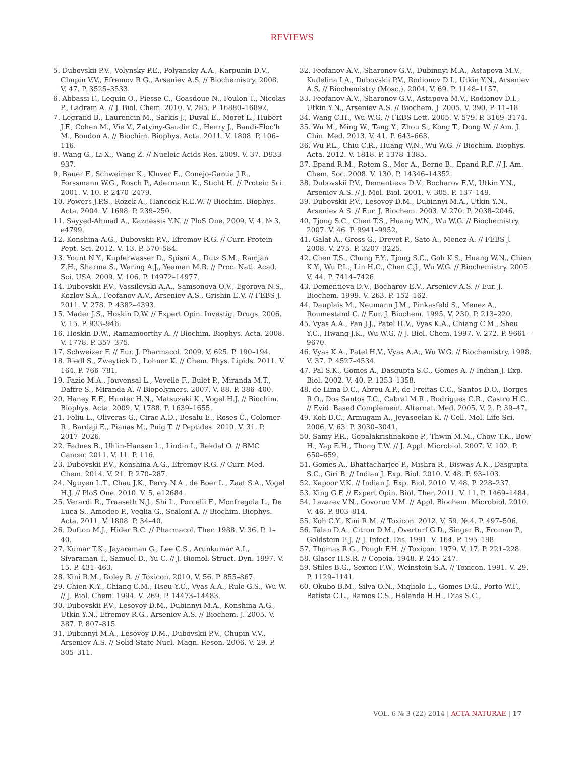REVIEWS
5. Dubovskii P.V., Volynsky P.E., Polyansky A.A., Karpunin D.V., Chupin V.V., Efremov R.G., Arseniev A.S. // Biochemistry. 2008. V. 47. P. 3525–3533.
6. Abbassi F., Lequin O., Piesse C., Goasdoue N., Foulon T., Nicolas P., Ladram A. // J. Biol. Chem. 2010. V. 285. P. 16880–16892.
7. Legrand B., Laurencin M., Sarkis J., Duval E., Moret L., Hubert J.F., Cohen M., Vie V., Zatyiny-Gaudin C., Henry J., Baudi-Floc'h M., Bondon A. // Biochim. Biophys. Acta. 2011. V. 1808. P. 106–116.
8. Wang G., Li X., Wang Z. // Nucleic Acids Res. 2009. V. 37. D933–937.
9. Bauer F., Schweimer K., Kluver E., Conejo-Garcia J.R., Forssmann W.G., Rosch P., Adermann K., Sticht H. // Protein Sci. 2001. V. 10. P. 2470–2479.
10. Powers J.P.S., Rozek A., Hancock R.E.W. // Biochim. Biophys. Acta. 2004. V. 1698. P. 239–250.
11. Sayyed-Ahmad A., Kaznessis Y.N. // PloS One. 2009. V. 4. № 3. e4799.
12. Konshina A.G., Dubovskii P.V., Efremov R.G. // Curr. Protein Pept. Sci. 2012. V. 13. P. 570–584.
13. Yount N.Y., Kupferwasser D., Spisni A., Dutz S.M., Ramjan Z.H., Sharma S., Waring A.J., Yeaman M.R. // Proc. Natl. Acad. Sci. USA. 2009. V. 106. P. 14972–14977.
14. Dubovskii P.V., Vassilevski A.A., Samsonova O.V., Egorova N.S., Kozlov S.A., Feofanov A.V., Arseniev A.S., Grishin E.V. // FEBS J. 2011. V. 278. P. 4382–4393.
15. Mader J.S., Hoskin D.W. // Expert Opin. Investig. Drugs. 2006. V. 15. P. 933–946.
16. Hoskin D.W., Ramamoorthy A. // Biochim. Biophys. Acta. 2008. V. 1778. P. 357–375.
17. Schweizer F. // Eur. J. Pharmacol. 2009. V. 625. P. 190–194.
18. Riedl S., Zweytick D., Lohner K. // Chem. Phys. Lipids. 2011. V. 164. P. 766–781.
19. Fazio M.A., Jouvensal L., Vovelle F., Bulet P., Miranda M.T., Daffre S., Miranda A. // Biopolymers. 2007. V. 88. P. 386–400.
20. Haney E.F., Hunter H.N., Matsuzaki K., Vogel H.J. // Biochim. Biophys. Acta. 2009. V. 1788. P. 1639–1655.
21. Feliu L., Oliveras G., Cirac A.D., Besalu E., Roses C., Colomer R., Bardaji E., Pianas M., Puig T. // Peptides. 2010. V. 31. P. 2017–2026.
22. Fadnes B., Uhlin-Hansen L., Lindin I., Rekdal O. // BMC Cancer. 2011. V. 11. P. 116.
23. Dubovskii P.V., Konshina A.G., Efremov R.G. // Curr. Med. Chem. 2014. V. 21. P. 270–287.
24. Nguyen L.T., Chau J.K., Perry N.A., de Boer L., Zaat S.A., Vogel H.J. // PloS One. 2010. V. 5. e12684.
25. Verardi R., Traaseth N.J., Shi L., Porcelli F., Monfregola L., De Luca S., Amodeo P., Veglia G., Scaloni A. // Biochim. Biophys. Acta. 2011. V. 1808. P. 34–40.
26. Dufton M.J., Hider R.C. // Pharmacol. Ther. 1988. V. 36. P. 1–40.
27. Kumar T.K., Jayaraman G., Lee C.S., Arunkumar A.I., Sivaraman T., Samuel D., Yu C. // J. Biomol. Struct. Dyn. 1997. V. 15. P. 431–463.
28. Kini R.M., Doley R. // Toxicon. 2010. V. 56. P. 855–867.
29. Chien K.Y., Chiang C.M., Hseu Y.C., Vyas A.A., Rule G.S., Wu W. // J. Biol. Chem. 1994. V. 269. P. 14473–14483.
30. Dubovskii P.V., Lesovoy D.M., Dubinnyi M.A., Konshina A.G., Utkin Y.N., Efremov R.G., Arseniev A.S. // Biochem. J. 2005. V. 387. P. 807–815.
31. Dubinnyi M.A., Lesovoy D.M., Dubovskii P.V., Chupin V.V., Arseniev A.S. // Solid State Nucl. Magn. Reson. 2006. V. 29. P. 305–311.
32. Feofanov A.V., Sharonov G.V., Dubinnyi M.A., Astapova M.V., Kudelina I.A., Dubovskii P.V., Rodionov D.I., Utkin Y.N., Arseniev A.S. // Biochemistry (Mosc.). 2004. V. 69. P. 1148–1157.
33. Feofanov A.V., Sharonov G.V., Astapova M.V., Rodionov D.I., Utkin Y.N., Arseniev A.S. // Biochem. J. 2005. V. 390. P. 11–18.
34. Wang C.H., Wu W.G. // FEBS Lett. 2005. V. 579. P. 3169–3174.
35. Wu M., Ming W., Tang Y., Zhou S., Kong T., Dong W. // Am. J. Chin. Med. 2013. V. 41. P. 643–663.
36. Wu P.L., Chiu C.R., Huang W.N., Wu W.G. // Biochim. Biophys. Acta. 2012. V. 1818. P. 1378–1385.
37. Epand R.M., Rotem S., Mor A., Berno B., Epand R.F. // J. Am. Chem. Soc. 2008. V. 130. P. 14346–14352.
38. Dubovskii P.V., Dementieva D.V., Bocharov E.V., Utkin Y.N., Arseniev A.S. // J. Mol. Biol. 2001. V. 305. P. 137–149.
39. Dubovskii P.V., Lesovoy D.M., Dubinnyi M.A., Utkin Y.N., Arseniev A.S. // Eur. J. Biochem. 2003. V. 270. P. 2038–2046.
40. Tjong S.C., Chen T.S., Huang W.N., Wu W.G. // Biochemistry. 2007. V. 46. P. 9941–9952.
41. Galat A., Gross G., Drevet P., Sato A., Menez A. // FEBS J. 2008. V. 275. P. 3207–3225.
42. Chen T.S., Chung F.Y., Tjong S.C., Goh K.S., Huang W.N., Chien K.Y., Wu P.L., Lin H.C., Chen C.J., Wu W.G. // Biochemistry. 2005. V. 44. P. 7414–7426.
43. Dementieva D.V., Bocharov E.V., Arseniev A.S. // Eur. J. Biochem. 1999. V. 263. P. 152–162.
44. Dauplais M., Neumann J.M., Pinkasfeld S., Menez A., Roumestand C. // Eur. J. Biochem. 1995. V. 230. P. 213–220.
45. Vyas A.A., Pan J.J., Patel H.V., Vyas K.A., Chiang C.M., Sheu Y.C., Hwang J.K., Wu W.G. // J. Biol. Chem. 1997. V. 272. P. 9661–9670.
46. Vyas K.A., Patel H.V., Vyas A.A., Wu W.G. // Biochemistry. 1998. V. 37. P. 4527–4534.
47. Pal S.K., Gomes A., Dasgupta S.C., Gomes A. // Indian J. Exp. Biol. 2002. V. 40. P. 1353–1358.
48. de Lima D.C., Abreu A.P., de Freitas C.C., Santos D.O., Borges R.O., Dos Santos T.C., Cabral M.R., Rodrigues C.R., Castro H.C. // Evid. Based Complement. Alternat. Med. 2005. V. 2. P. 39–47.
49. Koh D.C., Armugam A., Jeyaseelan K. // Cell. Mol. Life Sci. 2006. V. 63. P. 3030–3041.
50. Samy P.R., Gopalakrishnakone P., Thwin M.M., Chow T.K., Bow H., Yap E.H., Thong T.W. // J. Appl. Microbiol. 2007. V. 102. P. 650–659.
51. Gomes A., Bhattacharjee P., Mishra R., Biswas A.K., Dasgupta S.C., Giri B. // Indian J. Exp. Biol. 2010. V. 48. P. 93–103.
52. Kapoor V.K. // Indian J. Exp. Biol. 2010. V. 48. P. 228–237.
53. King G.F. // Expert Opin. Biol. Ther. 2011. V. 11. P. 1469–1484.
54. Lazarev V.N., Govorun V.M. // Appl. Biochem. Microbiol. 2010. V. 46. P. 803–814.
55. Koh C.Y., Kini R.M. // Toxicon. 2012. V. 59. № 4. P. 497–506.
56. Talan D.A., Citron D.M., Overturf G.D., Singer B., Froman P., Goldstein E.J. // J. Infect. Dis. 1991. V. 164. P. 195–198.
57. Thomas R.G., Pough F.H. // Toxicon. 1979. V. 17. P. 221–228.
58. Glaser H.S.R. // Copeia. 1948. P. 245–247.
59. Stiles B.G., Sexton F.W., Weinstein S.A. // Toxicon. 1991. V. 29. P. 1129–1141.
60. Okubo B.M., Silva O.N., Migliolo L., Gomes D.G., Porto W.F., Batista C.L., Ramos C.S., Holanda H.H., Dias S.C.,
VOL. 6 № 3 (22) 2014 | ACTA NATURAE | 17